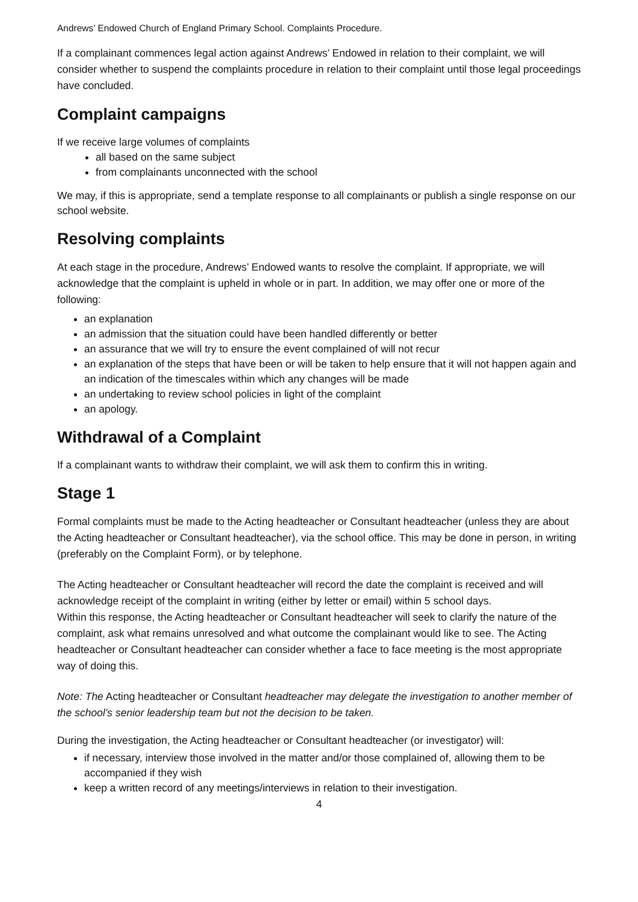Andrews’ Endowed Church of England Primary School. Complaints Procedure.
If a complainant commences legal action against Andrews’ Endowed in relation to their complaint, we will consider whether to suspend the complaints procedure in relation to their complaint until those legal proceedings have concluded.
Complaint campaigns
If we receive large volumes of complaints
all based on the same subject
from complainants unconnected with the school
We may, if this is appropriate, send a template response to all complainants or publish a single response on our school website.
Resolving complaints
At each stage in the procedure, Andrews’ Endowed wants to resolve the complaint. If appropriate, we will acknowledge that the complaint is upheld in whole or in part. In addition, we may offer one or more of the following:
an explanation
an admission that the situation could have been handled differently or better
an assurance that we will try to ensure the event complained of will not recur
an explanation of the steps that have been or will be taken to help ensure that it will not happen again and an indication of the timescales within which any changes will be made
an undertaking to review school policies in light of the complaint
an apology.
Withdrawal of a Complaint
If a complainant wants to withdraw their complaint, we will ask them to confirm this in writing.
Stage 1
Formal complaints must be made to the Acting headteacher or Consultant headteacher (unless they are about the Acting headteacher or Consultant headteacher), via the school office. This may be done in person, in writing (preferably on the Complaint Form), or by telephone.
The Acting headteacher or Consultant headteacher will record the date the complaint is received and will acknowledge receipt of the complaint in writing (either by letter or email) within 5 school days.
Within this response, the Acting headteacher or Consultant headteacher will seek to clarify the nature of the complaint, ask what remains unresolved and what outcome the complainant would like to see. The Acting headteacher or Consultant headteacher can consider whether a face to face meeting is the most appropriate way of doing this.
Note: The Acting headteacher or Consultant headteacher may delegate the investigation to another member of the school’s senior leadership team but not the decision to be taken.
During the investigation, the Acting headteacher or Consultant headteacher (or investigator) will:
if necessary, interview those involved in the matter and/or those complained of, allowing them to be accompanied if they wish
keep a written record of any meetings/interviews in relation to their investigation.
4